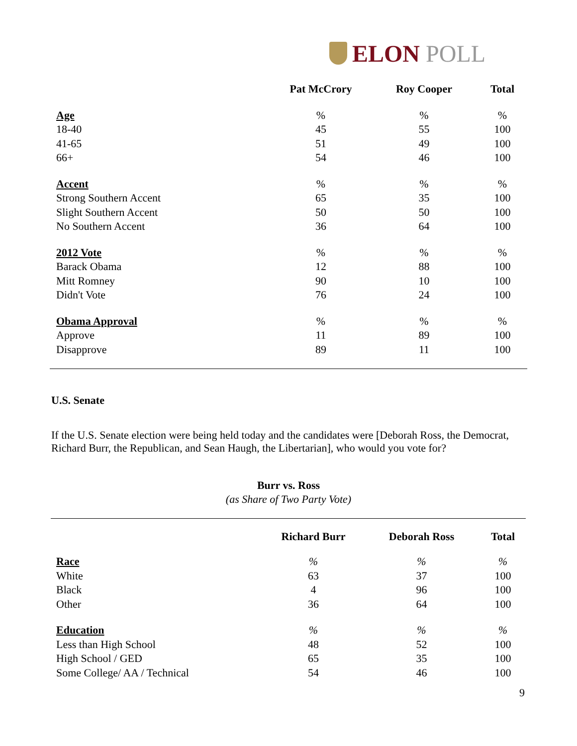ELON POLL
| | Pat McCrory | Roy Cooper | Total |
| --- | --- | --- | --- |
| Age | % | % | % |
| 18-40 | 45 | 55 | 100 |
| 41-65 | 51 | 49 | 100 |
| 66+ | 54 | 46 | 100 |
| Accent | % | % | % |
| Strong Southern Accent | 65 | 35 | 100 |
| Slight Southern Accent | 50 | 50 | 100 |
| No Southern Accent | 36 | 64 | 100 |
| 2012 Vote | % | % | % |
| Barack Obama | 12 | 88 | 100 |
| Mitt Romney | 90 | 10 | 100 |
| Didn't Vote | 76 | 24 | 100 |
| Obama Approval | % | % | % |
| Approve | 11 | 89 | 100 |
| Disapprove | 89 | 11 | 100 |
U.S. Senate
If the U.S. Senate election were being held today and the candidates were [Deborah Ross, the Democrat, Richard Burr, the Republican, and Sean Haugh, the Libertarian], who would you vote for?
Burr vs. Ross
(as Share of Two Party Vote)
| | Richard Burr | Deborah Ross | Total |
| --- | --- | --- | --- |
| Race | % | % | % |
| White | 63 | 37 | 100 |
| Black | 4 | 96 | 100 |
| Other | 36 | 64 | 100 |
| Education | % | % | % |
| Less than High School | 48 | 52 | 100 |
| High School / GED | 65 | 35 | 100 |
| Some College/ AA / Technical | 54 | 46 | 100 |
9